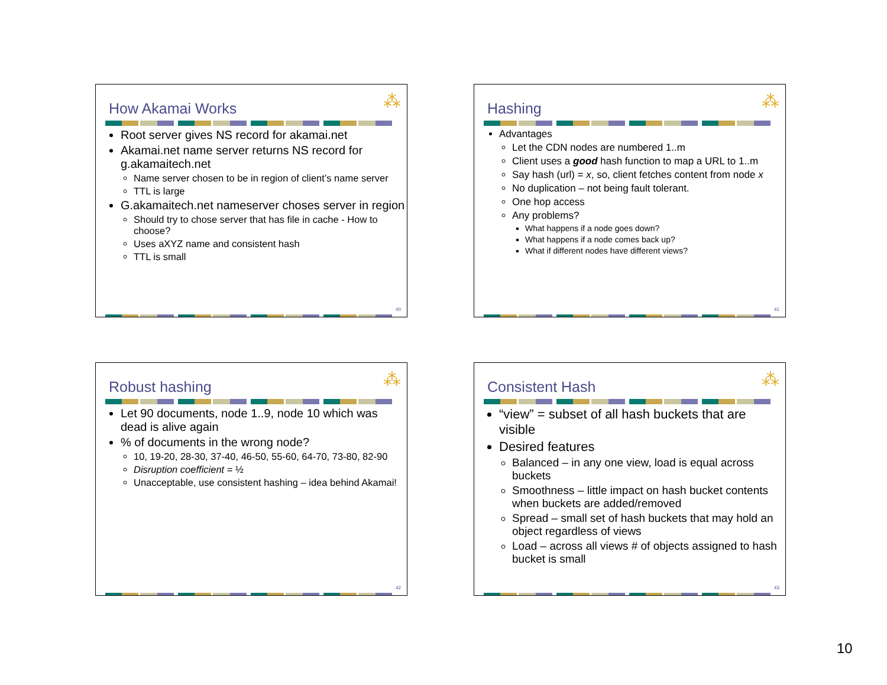⁂
How Akamai Works
Root server gives NS record for akamai.net
Akamai.net name server returns NS record for g.akamaitech.net
Name server chosen to be in region of client’s name server
TTL is large
G.akamaitech.net nameserver choses server in region
Should try to chose server that has file in cache - How to choose?
Uses aXYZ name and consistent hash
TTL is small
40
⁂
Hashing
Advantages
Let the CDN nodes are numbered 1..m
Client uses a good hash function to map a URL to 1..m
Say hash (url) = x, so, client fetches content from node x
No duplication – not being fault tolerant.
One hop access
Any problems?
What happens if a node goes down?
What happens if a node comes back up?
What if different nodes have different views?
41
⁂
Robust hashing
Let 90 documents, node 1..9, node 10 which was dead is alive again
% of documents in the wrong node?
10, 19-20, 28-30, 37-40, 46-50, 55-60, 64-70, 73-80, 82-90
Disruption coefficient = ½
Unacceptable, use consistent hashing – idea behind Akamai!
42
⁂
Consistent Hash
“view” = subset of all hash buckets that are visible
Desired features
Balanced – in any one view, load is equal across buckets
Smoothness – little impact on hash bucket contents when buckets are added/removed
Spread – small set of hash buckets that may hold an object regardless of views
Load – across all views # of objects assigned to hash bucket is small
43
10